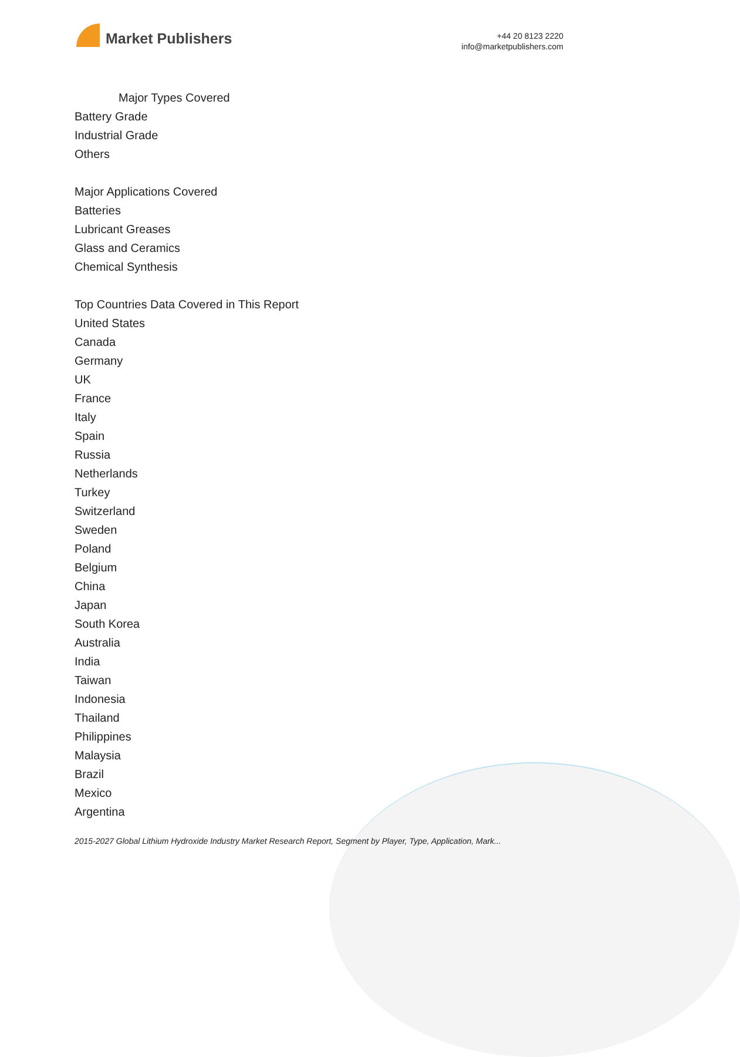Market Publishers
+44 20 8123 2220
info@marketpublishers.com
Major Types Covered
Battery Grade
Industrial Grade
Others
Major Applications Covered
Batteries
Lubricant Greases
Glass and Ceramics
Chemical Synthesis
Top Countries Data Covered in This Report
United States
Canada
Germany
UK
France
Italy
Spain
Russia
Netherlands
Turkey
Switzerland
Sweden
Poland
Belgium
China
Japan
South Korea
Australia
India
Taiwan
Indonesia
Thailand
Philippines
Malaysia
Brazil
Mexico
Argentina
2015-2027 Global Lithium Hydroxide Industry Market Research Report, Segment by Player, Type, Application, Mark...